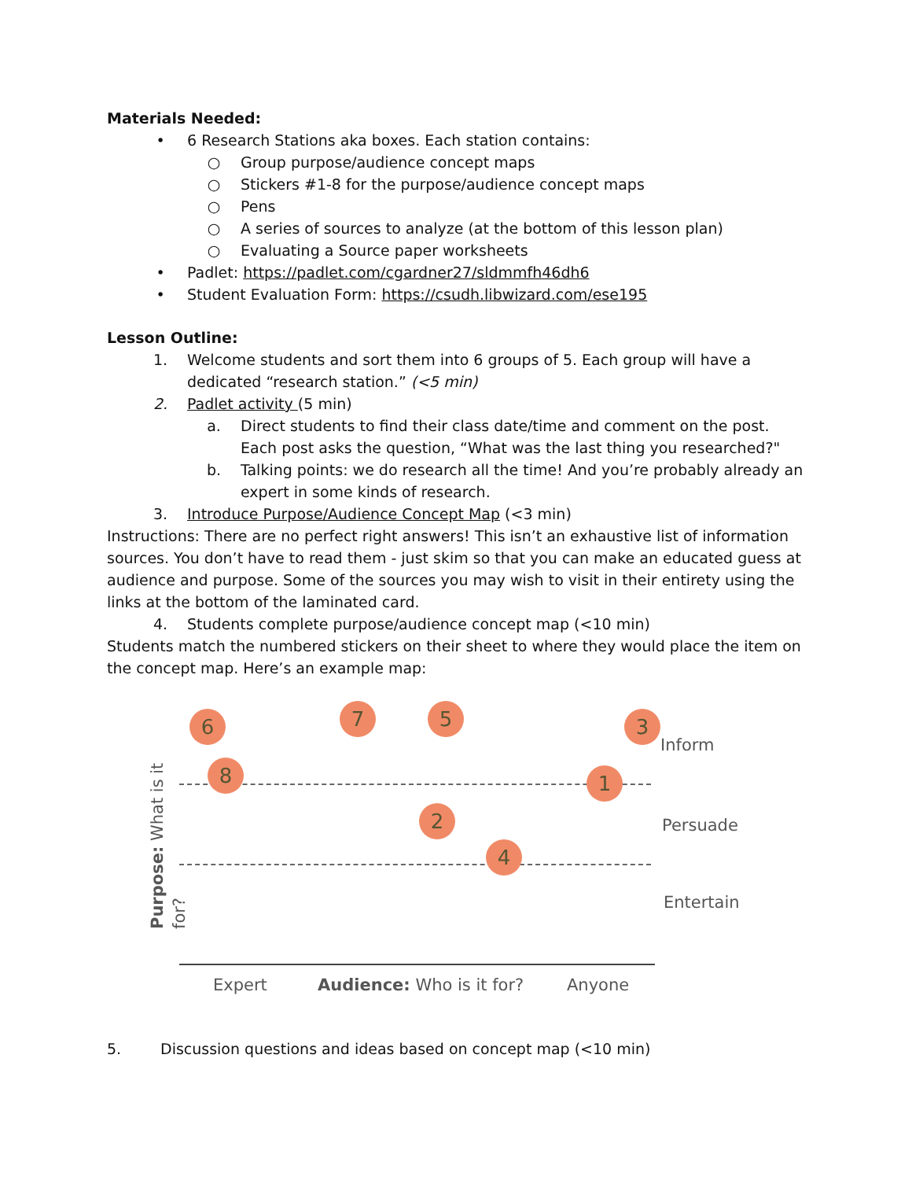Materials Needed:
• 6 Research Stations aka boxes. Each station contains:
○ Group purpose/audience concept maps
○ Stickers #1-8 for the purpose/audience concept maps
○ Pens
○ A series of sources to analyze (at the bottom of this lesson plan)
○ Evaluating a Source paper worksheets
• Padlet: https://padlet.com/cgardner27/sldmmfh46dh6
• Student Evaluation Form: https://csudh.libwizard.com/ese195
Lesson Outline:
1. Welcome students and sort them into 6 groups of 5. Each group will have a dedicated “research station.” (<5 min)
2. Padlet activity (5 min)
a. Direct students to find their class date/time and comment on the post. Each post asks the question, “What was the last thing you researched?"
b. Talking points: we do research all the time! And you’re probably already an expert in some kinds of research.
3. Introduce Purpose/Audience Concept Map (<3 min)
Instructions: There are no perfect right answers! This isn’t an exhaustive list of information sources. You don’t have to read them - just skim so that you can make an educated guess at audience and purpose. Some of the sources you may wish to visit in their entirety using the links at the bottom of the laminated card.
4. Students complete purpose/audience concept map (<10 min)
Students match the numbered stickers on their sheet to where they would place the item on the concept map. Here’s an example map:
Purpose: What is it for?
6 7 5 3
8 1
2
4
Inform
Persuade
Entertain
Expert Audience: Who is it for? Anyone
5. Discussion questions and ideas based on concept map (<10 min)